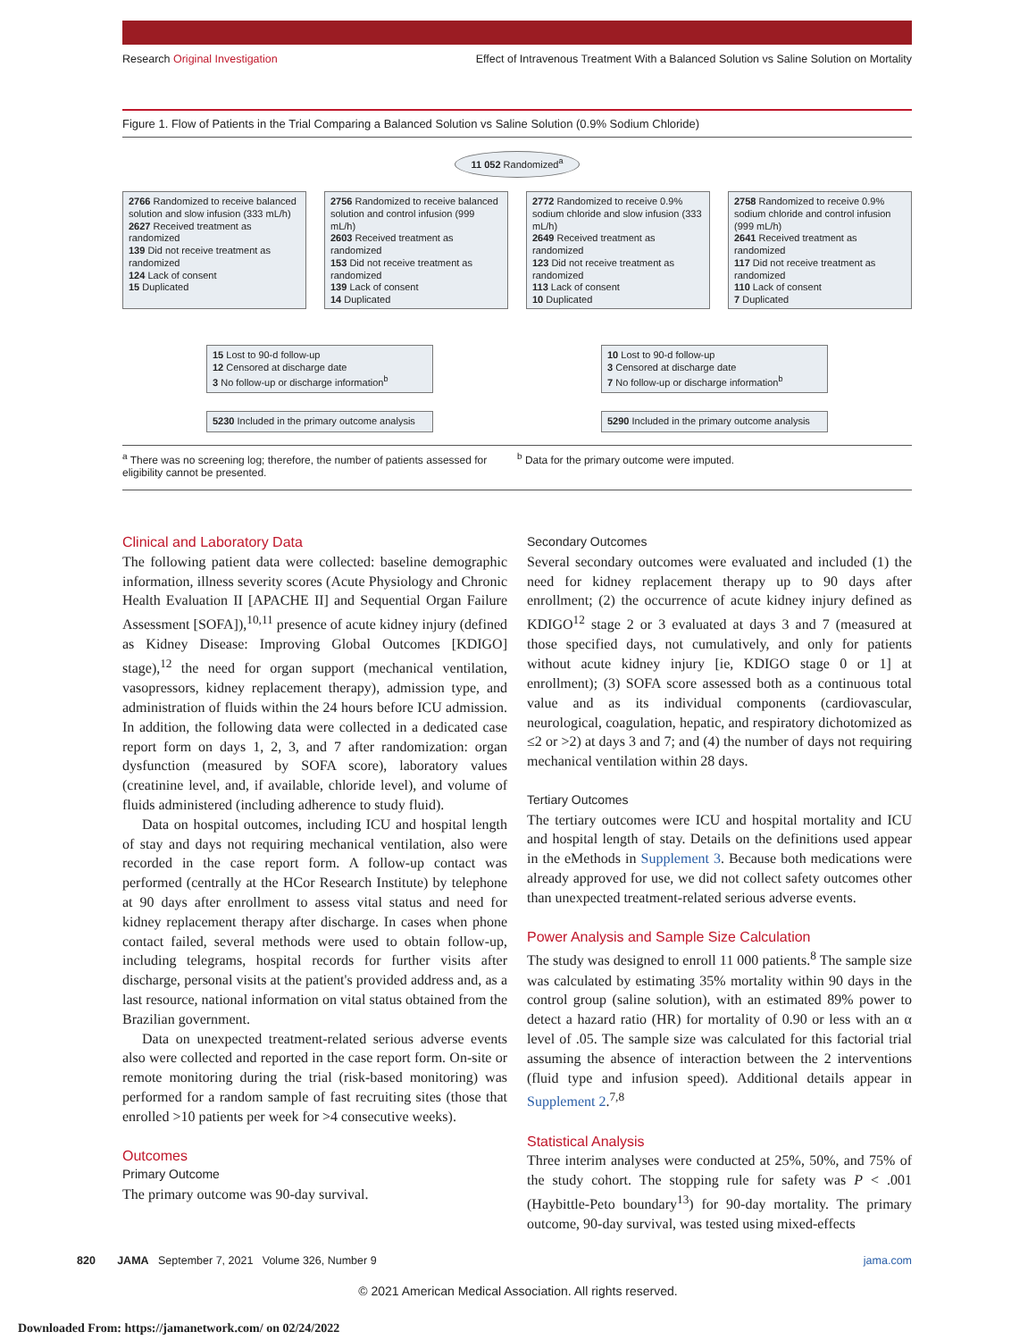Research Original Investigation Effect of Intravenous Treatment With a Balanced Solution vs Saline Solution on Mortality
Figure 1. Flow of Patients in the Trial Comparing a Balanced Solution vs Saline Solution (0.9% Sodium Chloride)
11 052 Randomized<sup>a</sup>
2766 Randomized to receive balanced solution and slow infusion (333 mL/h)
2627 Received treatment as randomized
139 Did not receive treatment as randomized
124 Lack of consent
15 Duplicated
2756 Randomized to receive balanced solution and control infusion (999 mL/h)
2603 Received treatment as randomized
153 Did not receive treatment as randomized
139 Lack of consent
14 Duplicated
2772 Randomized to receive 0.9% sodium chloride and slow infusion (333 mL/h)
2649 Received treatment as randomized
123 Did not receive treatment as randomized
113 Lack of consent
10 Duplicated
2758 Randomized to receive 0.9% sodium chloride and control infusion (999 mL/h)
2641 Received treatment as randomized
117 Did not receive treatment as randomized
110 Lack of consent
7 Duplicated
15 Lost to 90-d follow-up
12 Censored at discharge date
3 No follow-up or discharge information<sup>b</sup>
10 Lost to 90-d follow-up
3 Censored at discharge date
7 No follow-up or discharge information<sup>b</sup>
5230 Included in the primary outcome analysis
5290 Included in the primary outcome analysis
<sup>a</sup> There was no screening log; therefore, the number of patients assessed for eligibility cannot be presented.
<sup>b</sup> Data for the primary outcome were imputed.
Clinical and Laboratory Data
The following patient data were collected: baseline demographic information, illness severity scores (Acute Physiology and Chronic Health Evaluation II [APACHE II] and Sequential Organ Failure Assessment [SOFA]),<sup>10,11</sup> presence of acute kidney injury (defined as Kidney Disease: Improving Global Outcomes [KDIGO] stage),<sup>12</sup> the need for organ support (mechanical ventilation, vasopressors, kidney replacement therapy), admission type, and administration of fluids within the 24 hours before ICU admission. In addition, the following data were collected in a dedicated case report form on days 1, 2, 3, and 7 after randomization: organ dysfunction (measured by SOFA score), laboratory values (creatinine level, and, if available, chloride level), and volume of fluids administered (including adherence to study fluid).
Data on hospital outcomes, including ICU and hospital length of stay and days not requiring mechanical ventilation, also were recorded in the case report form. A follow-up contact was performed (centrally at the HCor Research Institute) by telephone at 90 days after enrollment to assess vital status and need for kidney replacement therapy after discharge. In cases when phone contact failed, several methods were used to obtain follow-up, including telegrams, hospital records for further visits after discharge, personal visits at the patient's provided address and, as a last resource, national information on vital status obtained from the Brazilian government.
Data on unexpected treatment-related serious adverse events also were collected and reported in the case report form. On-site or remote monitoring during the trial (risk-based monitoring) was performed for a random sample of fast recruiting sites (those that enrolled >10 patients per week for >4 consecutive weeks).
Outcomes
Primary Outcome
The primary outcome was 90-day survival.
Secondary Outcomes
Several secondary outcomes were evaluated and included (1) the need for kidney replacement therapy up to 90 days after enrollment; (2) the occurrence of acute kidney injury defined as KDIGO<sup>12</sup> stage 2 or 3 evaluated at days 3 and 7 (measured at those specified days, not cumulatively, and only for patients without acute kidney injury [ie, KDIGO stage 0 or 1] at enrollment); (3) SOFA score assessed both as a continuous total value and as its individual components (cardiovascular, neurological, coagulation, hepatic, and respiratory dichotomized as ≤2 or >2) at days 3 and 7; and (4) the number of days not requiring mechanical ventilation within 28 days.
Tertiary Outcomes
The tertiary outcomes were ICU and hospital mortality and ICU and hospital length of stay. Details on the definitions used appear in the eMethods in Supplement 3. Because both medications were already approved for use, we did not collect safety outcomes other than unexpected treatment-related serious adverse events.
Power Analysis and Sample Size Calculation
The study was designed to enroll 11 000 patients.<sup>8</sup> The sample size was calculated by estimating 35% mortality within 90 days in the control group (saline solution), with an estimated 89% power to detect a hazard ratio (HR) for mortality of 0.90 or less with an α level of .05. The sample size was calculated for this factorial trial assuming the absence of interaction between the 2 interventions (fluid type and infusion speed). Additional details appear in Supplement 2.<sup>7,8</sup>
Statistical Analysis
Three interim analyses were conducted at 25%, 50%, and 75% of the study cohort. The stopping rule for safety was P < .001 (Haybittle-Peto boundary<sup>13</sup>) for 90-day mortality. The primary outcome, 90-day survival, was tested using mixed-effects
820 JAMA September 7, 2021 Volume 326, Number 9 jama.com
© 2021 American Medical Association. All rights reserved.
Downloaded From: https://jamanetwork.com/ on 02/24/2022